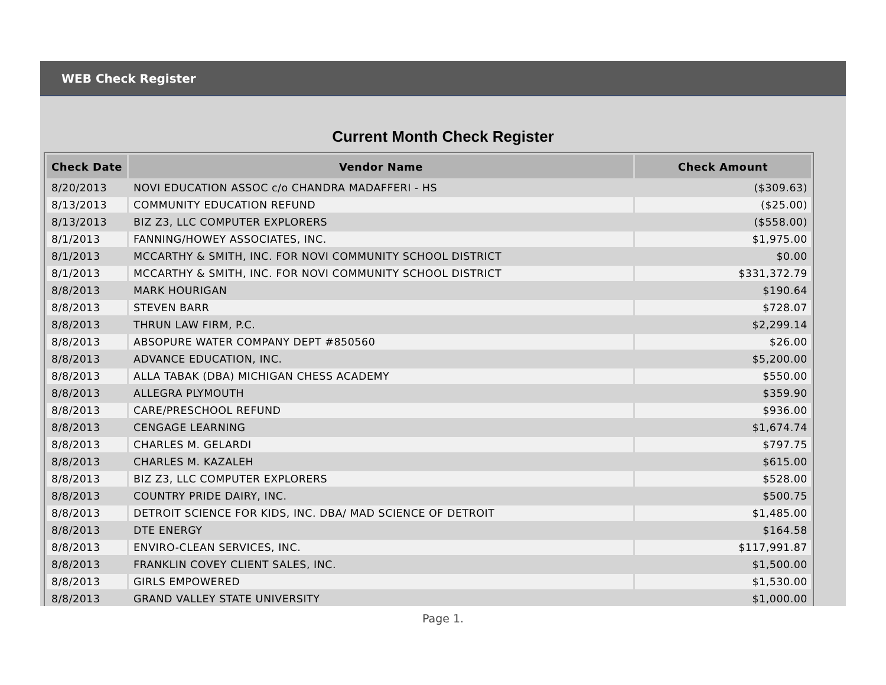WEB Check Register
Current Month Check Register
| Check Date | Vendor Name | Check Amount |
| --- | --- | --- |
| 8/20/2013 | NOVI EDUCATION ASSOC c/o CHANDRA MADAFFERI - HS | ($309.63) |
| 8/13/2013 | COMMUNITY EDUCATION REFUND | ($25.00) |
| 8/13/2013 | BIZ Z3, LLC COMPUTER EXPLORERS | ($558.00) |
| 8/1/2013 | FANNING/HOWEY ASSOCIATES, INC. | $1,975.00 |
| 8/1/2013 | MCCARTHY & SMITH, INC. FOR NOVI COMMUNITY SCHOOL DISTRICT | $0.00 |
| 8/1/2013 | MCCARTHY & SMITH, INC. FOR NOVI COMMUNITY SCHOOL DISTRICT | $331,372.79 |
| 8/8/2013 | MARK HOURIGAN | $190.64 |
| 8/8/2013 | STEVEN BARR | $728.07 |
| 8/8/2013 | THRUN LAW FIRM, P.C. | $2,299.14 |
| 8/8/2013 | ABSOPURE WATER COMPANY DEPT #850560 | $26.00 |
| 8/8/2013 | ADVANCE EDUCATION, INC. | $5,200.00 |
| 8/8/2013 | ALLA TABAK (DBA) MICHIGAN CHESS ACADEMY | $550.00 |
| 8/8/2013 | ALLEGRA PLYMOUTH | $359.90 |
| 8/8/2013 | CARE/PRESCHOOL REFUND | $936.00 |
| 8/8/2013 | CENGAGE LEARNING | $1,674.74 |
| 8/8/2013 | CHARLES M. GELARDI | $797.75 |
| 8/8/2013 | CHARLES M. KAZALEH | $615.00 |
| 8/8/2013 | BIZ Z3, LLC COMPUTER EXPLORERS | $528.00 |
| 8/8/2013 | COUNTRY PRIDE DAIRY, INC. | $500.75 |
| 8/8/2013 | DETROIT SCIENCE FOR KIDS, INC. DBA/ MAD SCIENCE OF DETROIT | $1,485.00 |
| 8/8/2013 | DTE ENERGY | $164.58 |
| 8/8/2013 | ENVIRO-CLEAN SERVICES, INC. | $117,991.87 |
| 8/8/2013 | FRANKLIN COVEY CLIENT SALES, INC. | $1,500.00 |
| 8/8/2013 | GIRLS EMPOWERED | $1,530.00 |
| 8/8/2013 | GRAND VALLEY STATE UNIVERSITY | $1,000.00 |
Page 1.